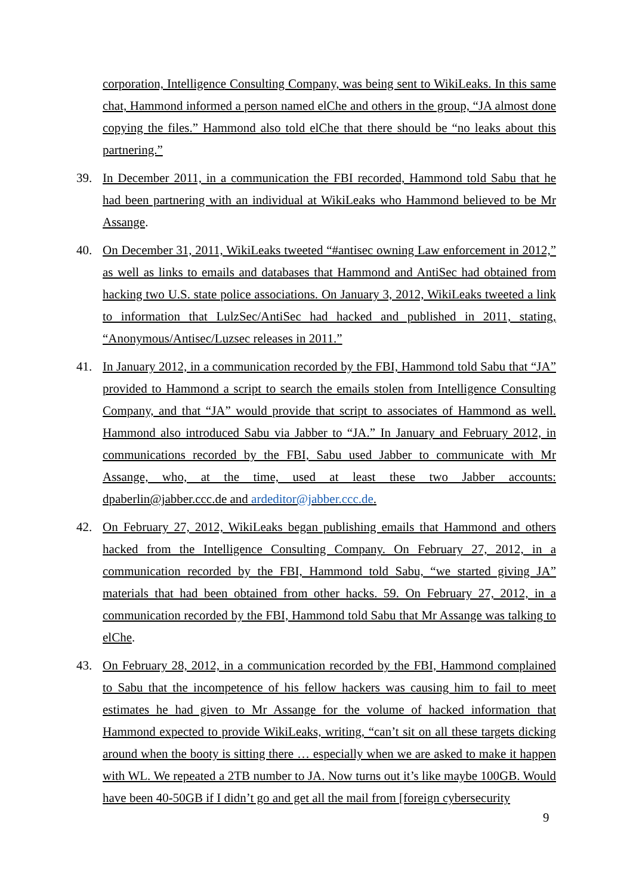corporation, Intelligence Consulting Company, was being sent to WikiLeaks. In this same chat, Hammond informed a person named elChe and others in the group, “JA almost done copying the files.” Hammond also told elChe that there should be “no leaks about this partnering.”
39. In December 2011, in a communication the FBI recorded, Hammond told Sabu that he had been partnering with an individual at WikiLeaks who Hammond believed to be Mr Assange.
40. On December 31, 2011, WikiLeaks tweeted “#antisec owning Law enforcement in 2012,” as well as links to emails and databases that Hammond and AntiSec had obtained from hacking two U.S. state police associations. On January 3, 2012, WikiLeaks tweeted a link to information that LulzSec/AntiSec had hacked and published in 2011, stating, “Anonymous/Antisec/Luzsec releases in 2011.”
41. In January 2012, in a communication recorded by the FBI, Hammond told Sabu that “JA” provided to Hammond a script to search the emails stolen from Intelligence Consulting Company, and that “JA” would provide that script to associates of Hammond as well. Hammond also introduced Sabu via Jabber to “JA.” In January and February 2012, in communications recorded by the FBI, Sabu used Jabber to communicate with Mr Assange, who, at the time, used at least these two Jabber accounts: dpaberlin@jabber.ccc.de and ardeditor@jabber.ccc.de.
42. On February 27, 2012, WikiLeaks began publishing emails that Hammond and others hacked from the Intelligence Consulting Company. On February 27, 2012, in a communication recorded by the FBI, Hammond told Sabu, “we started giving JA” materials that had been obtained from other hacks. 59. On February 27, 2012, in a communication recorded by the FBI, Hammond told Sabu that Mr Assange was talking to elChe.
43. On February 28, 2012, in a communication recorded by the FBI, Hammond complained to Sabu that the incompetence of his fellow hackers was causing him to fail to meet estimates he had given to Mr Assange for the volume of hacked information that Hammond expected to provide WikiLeaks, writing, “can’t sit on all these targets dicking around when the booty is sitting there … especially when we are asked to make it happen with WL. We repeated a 2TB number to JA. Now turns out it’s like maybe 100GB. Would have been 40-50GB if I didn’t go and get all the mail from [foreign cybersecurity
9